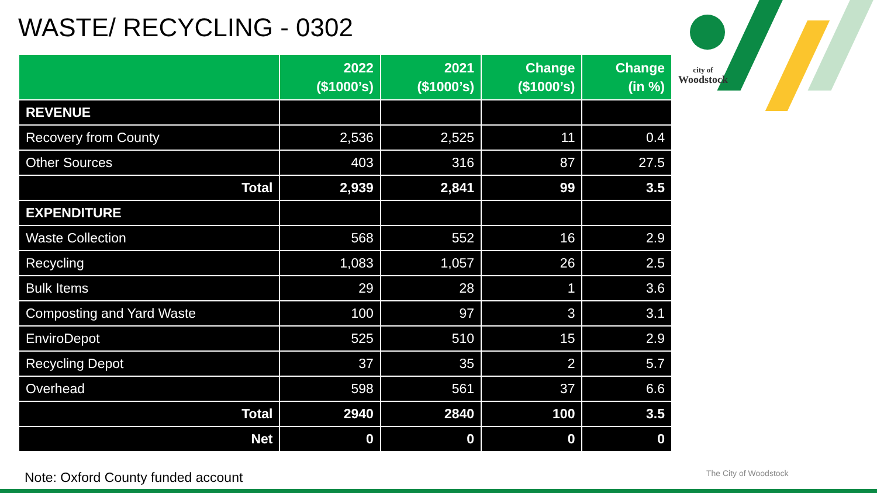WASTE/ RECYCLING - 0302
city of
Woodstock
| | 2022 ($1000’s) | 2021 ($1000’s) | Change ($1000’s) | Change (in %) |
| --- | --- | --- | --- | --- |
| REVENUE | | | | |
| Recovery from County | 2,536 | 2,525 | 11 | 0.4 |
| Other Sources | 403 | 316 | 87 | 27.5 |
| Total | 2,939 | 2,841 | 99 | 3.5 |
| EXPENDITURE | | | | |
| Waste Collection | 568 | 552 | 16 | 2.9 |
| Recycling | 1,083 | 1,057 | 26 | 2.5 |
| Bulk Items | 29 | 28 | 1 | 3.6 |
| Composting and Yard Waste | 100 | 97 | 3 | 3.1 |
| EnviroDepot | 525 | 510 | 15 | 2.9 |
| Recycling Depot | 37 | 35 | 2 | 5.7 |
| Overhead | 598 | 561 | 37 | 6.6 |
| Total | 2940 | 2840 | 100 | 3.5 |
| Net | 0 | 0 | 0 | 0 |
Note: Oxford County funded account
The City of Woodstock